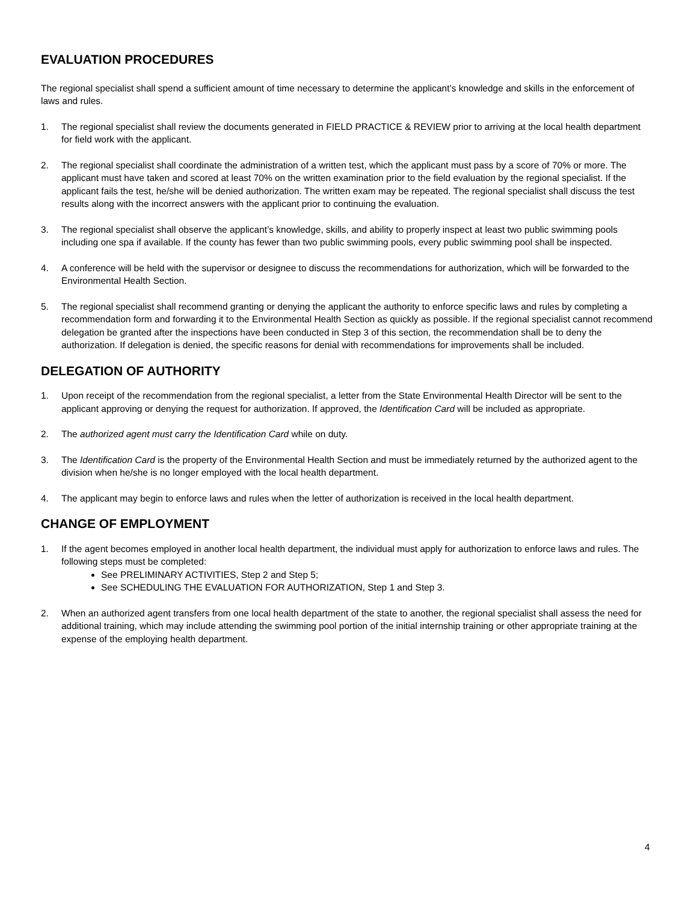EVALUATION PROCEDURES
The regional specialist shall spend a sufficient amount of time necessary to determine the applicant’s knowledge and skills in the enforcement of laws and rules.
1. The regional specialist shall review the documents generated in FIELD PRACTICE & REVIEW prior to arriving at the local health department for field work with the applicant.
2. The regional specialist shall coordinate the administration of a written test, which the applicant must pass by a score of 70% or more. The applicant must have taken and scored at least 70% on the written examination prior to the field evaluation by the regional specialist. If the applicant fails the test, he/she will be denied authorization. The written exam may be repeated. The regional specialist shall discuss the test results along with the incorrect answers with the applicant prior to continuing the evaluation.
3. The regional specialist shall observe the applicant’s knowledge, skills, and ability to properly inspect at least two public swimming pools including one spa if available. If the county has fewer than two public swimming pools, every public swimming pool shall be inspected.
4. A conference will be held with the supervisor or designee to discuss the recommendations for authorization, which will be forwarded to the Environmental Health Section.
5. The regional specialist shall recommend granting or denying the applicant the authority to enforce specific laws and rules by completing a recommendation form and forwarding it to the Environmental Health Section as quickly as possible. If the regional specialist cannot recommend delegation be granted after the inspections have been conducted in Step 3 of this section, the recommendation shall be to deny the authorization. If delegation is denied, the specific reasons for denial with recommendations for improvements shall be included.
DELEGATION OF AUTHORITY
1. Upon receipt of the recommendation from the regional specialist, a letter from the State Environmental Health Director will be sent to the applicant approving or denying the request for authorization. If approved, the Identification Card will be included as appropriate.
2. The authorized agent must carry the Identification Card while on duty.
3. The Identification Card is the property of the Environmental Health Section and must be immediately returned by the authorized agent to the division when he/she is no longer employed with the local health department.
4. The applicant may begin to enforce laws and rules when the letter of authorization is received in the local health department.
CHANGE OF EMPLOYMENT
1. If the agent becomes employed in another local health department, the individual must apply for authorization to enforce laws and rules. The following steps must be completed:
See PRELIMINARY ACTIVITIES, Step 2 and Step 5;
See SCHEDULING THE EVALUATION FOR AUTHORIZATION, Step 1 and Step 3.
2. When an authorized agent transfers from one local health department of the state to another, the regional specialist shall assess the need for additional training, which may include attending the swimming pool portion of the initial internship training or other appropriate training at the expense of the employing health department.
4